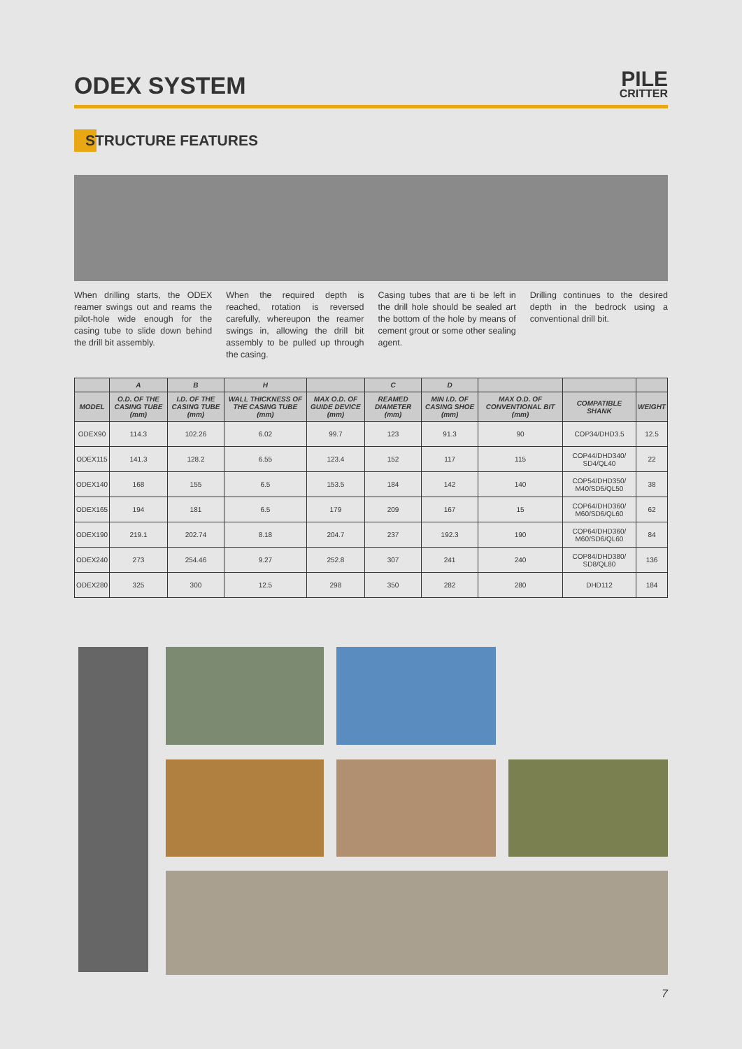ODEX SYSTEM
PILE
CRITTER
STRUCTURE FEATURES
When drilling starts, the ODEX reamer swings out and reams the pilot-hole wide enough for the casing tube to slide down behind the drill bit assembly.
When the required depth is reached, rotation is reversed carefully, whereupon the reamer swings in, allowing the drill bit assembly to be pulled up through the casing.
Casing tubes that are ti be left in the drill hole should be sealed art the bottom of the hole by means of cement grout or some other sealing agent.
Drilling continues to the desired depth in the bedrock using a conventional drill bit.
| | A | B | H | | C | D | | | |
| --- | --- | --- | --- | --- | --- | --- | --- | --- | --- |
| MODEL | O.D. OF THE CASING TUBE (mm) | I.D. OF THE CASING TUBE (mm) | WALL THICKNESS OF THE CASING TUBE (mm) | MAX O.D. OF GUIDE DEVICE (mm) | REAMED DIAMETER (mm) | MIN I.D. OF CASING SHOE (mm) | MAX O.D. OF CONVENTIONAL BIT (mm) | COMPATIBLE SHANK | WEIGHT |
| ODEX90 | 114.3 | 102.26 | 6.02 | 99.7 | 123 | 91.3 | 90 | COP34/DHD3.5 | 12.5 |
| ODEX115 | 141.3 | 128.2 | 6.55 | 123.4 | 152 | 117 | 115 | COP44/DHD340/ SD4/QL40 | 22 |
| ODEX140 | 168 | 155 | 6.5 | 153.5 | 184 | 142 | 140 | COP54/DHD350/ M40/SD5/QL50 | 38 |
| ODEX165 | 194 | 181 | 6.5 | 179 | 209 | 167 | 15 | COP64/DHD360/ M60/SD6/QL60 | 62 |
| ODEX190 | 219.1 | 202.74 | 8.18 | 204.7 | 237 | 192.3 | 190 | COP64/DHD360/ M60/SD6/QL60 | 84 |
| ODEX240 | 273 | 254.46 | 9.27 | 252.8 | 307 | 241 | 240 | COP84/DHD380/ SD8/QL80 | 136 |
| ODEX280 | 325 | 300 | 12.5 | 298 | 350 | 282 | 280 | DHD112 | 184 |
7